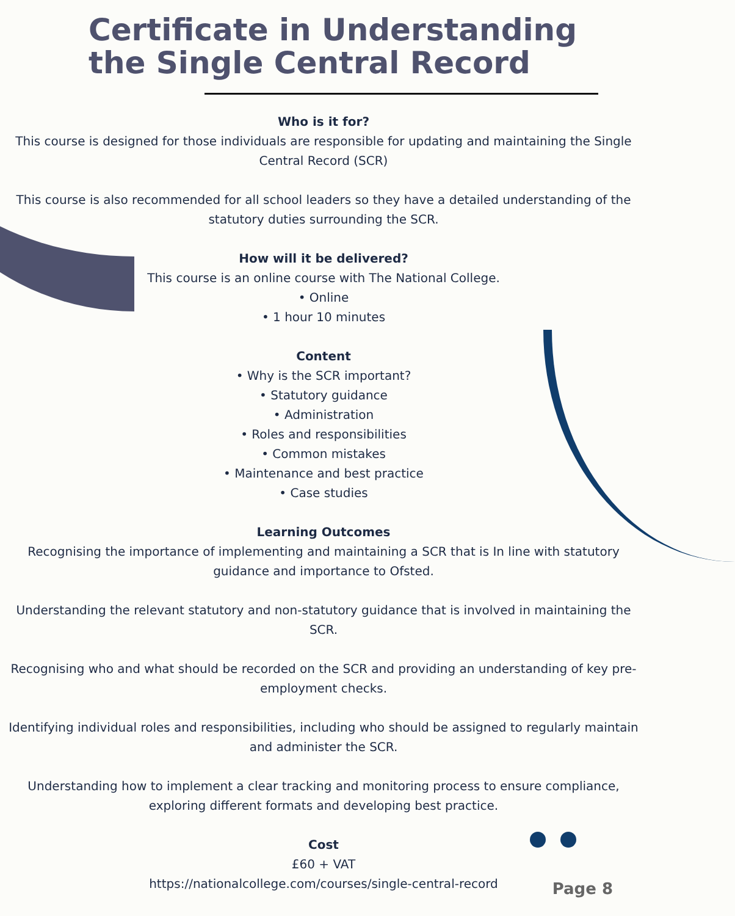Certificate in Understanding
the Single Central Record
Who is it for?
This course is designed for those individuals are responsible for updating and maintaining the Single Central Record (SCR)
This course is also recommended for all school leaders so they have a detailed understanding of the statutory duties surrounding the SCR.
How will it be delivered?
This course is an online course with The National College.
• Online
• 1 hour 10 minutes
Content
• Why is the SCR important?
• Statutory guidance
• Administration
• Roles and responsibilities
• Common mistakes
• Maintenance and best practice
• Case studies
Learning Outcomes
Recognising the importance of implementing and maintaining a SCR that is In line with statutory guidance and importance to Ofsted.
Understanding the relevant statutory and non-statutory guidance that is involved in maintaining the SCR.
Recognising who and what should be recorded on the SCR and providing an understanding of key pre-employment checks.
Identifying individual roles and responsibilities, including who should be assigned to regularly maintain and administer the SCR.
Understanding how to implement a clear tracking and monitoring process to ensure compliance, exploring different formats and developing best practice.
Cost
£60 + VAT
https://nationalcollege.com/courses/single-central-record
Page 8